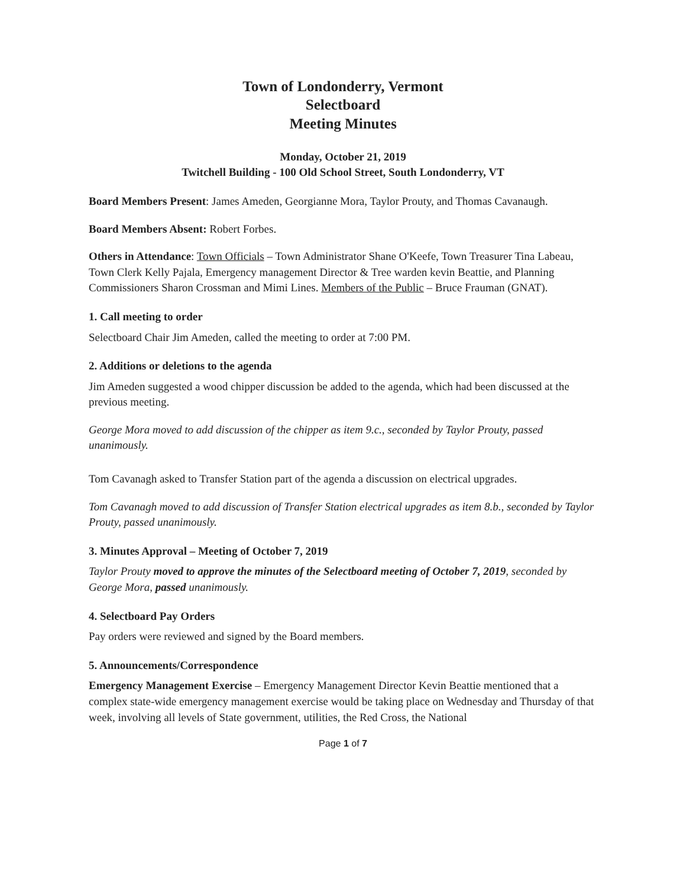Town of Londonderry, Vermont
Selectboard
Meeting Minutes
Monday, October 21, 2019
Twitchell Building - 100 Old School Street, South Londonderry, VT
Board Members Present: James Ameden, Georgianne Mora, Taylor Prouty, and Thomas Cavanaugh.
Board Members Absent: Robert Forbes.
Others in Attendance: Town Officials – Town Administrator Shane O'Keefe, Town Treasurer Tina Labeau, Town Clerk Kelly Pajala, Emergency management Director & Tree warden kevin Beattie, and Planning Commissioners Sharon Crossman and Mimi Lines. Members of the Public – Bruce Frauman (GNAT).
1. Call meeting to order
Selectboard Chair Jim Ameden, called the meeting to order at 7:00 PM.
2. Additions or deletions to the agenda
Jim Ameden suggested a wood chipper discussion be added to the agenda, which had been discussed at the previous meeting.
George Mora moved to add discussion of the chipper as item 9.c., seconded by Taylor Prouty, passed unanimously.
Tom Cavanagh asked to Transfer Station part of the agenda a discussion on electrical upgrades.
Tom Cavanagh moved to add discussion of Transfer Station electrical upgrades as item 8.b., seconded by Taylor Prouty, passed unanimously.
3. Minutes Approval – Meeting of October 7, 2019
Taylor Prouty moved to approve the minutes of the Selectboard meeting of October 7, 2019, seconded by George Mora, passed unanimously.
4. Selectboard Pay Orders
Pay orders were reviewed and signed by the Board members.
5. Announcements/Correspondence
Emergency Management Exercise – Emergency Management Director Kevin Beattie mentioned that a complex state-wide emergency management exercise would be taking place on Wednesday and Thursday of that week, involving all levels of State government, utilities, the Red Cross, the National
Page 1 of 7